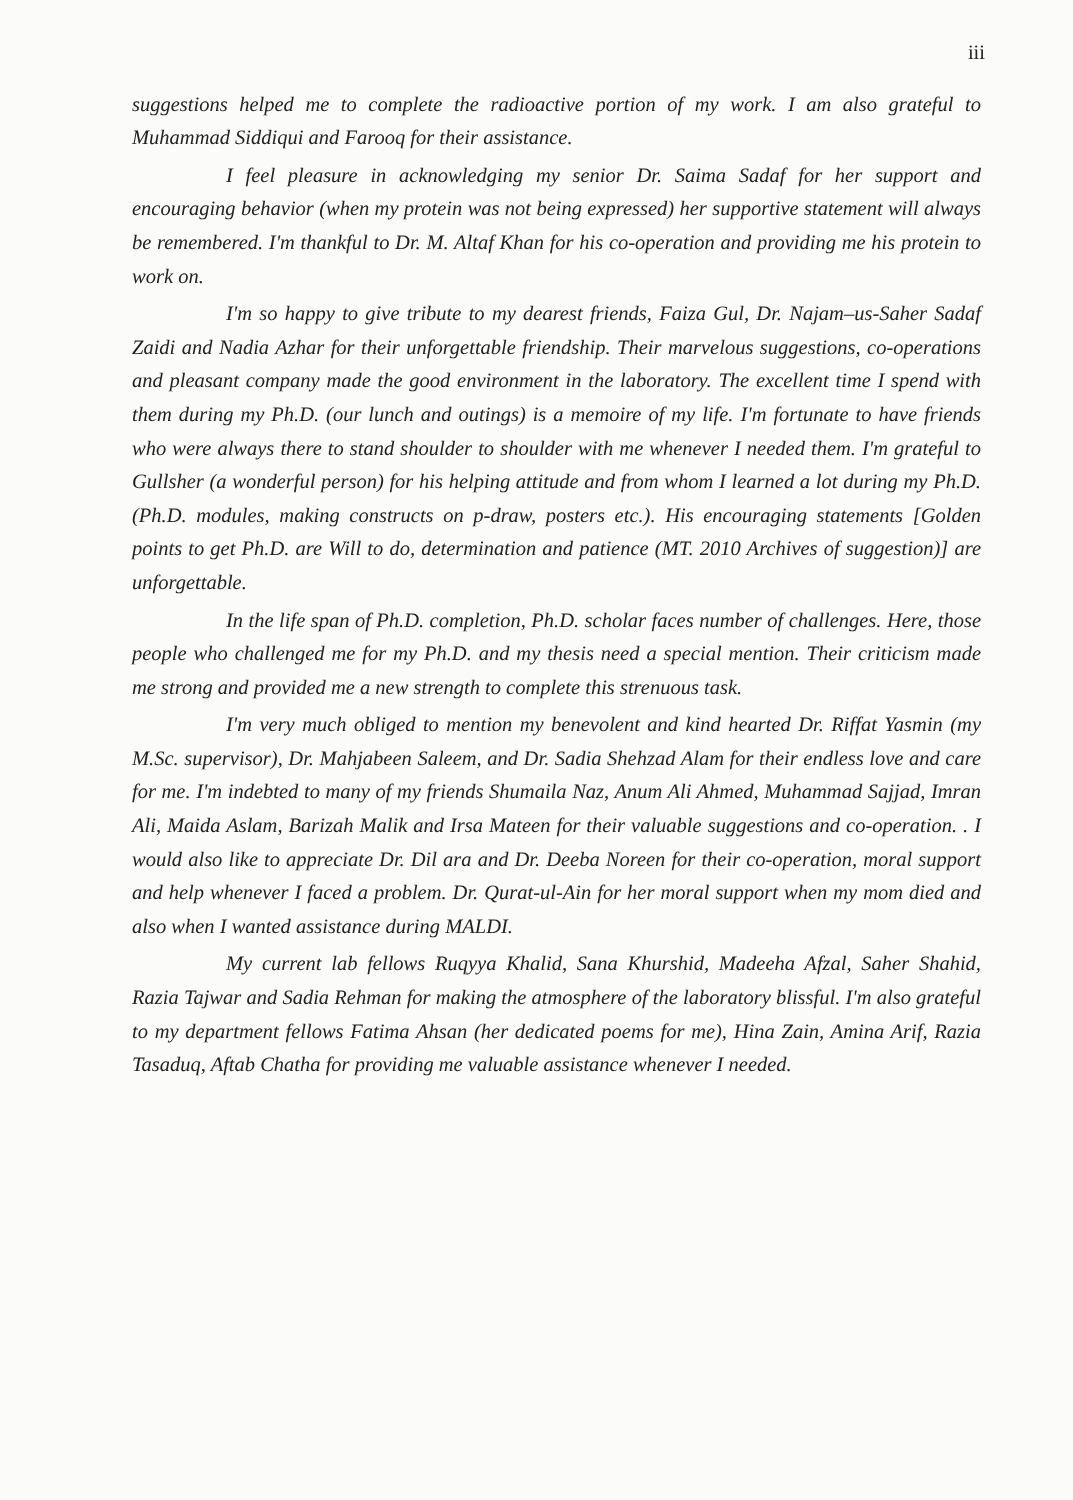iii
suggestions helped me to complete the radioactive portion of my work. I am also grateful to Muhammad Siddiqui and Farooq for their assistance.
I feel pleasure in acknowledging my senior Dr. Saima Sadaf for her support and encouraging behavior (when my protein was not being expressed) her supportive statement will always be remembered. I'm thankful to Dr. M. Altaf Khan for his co-operation and providing me his protein to work on.
I'm so happy to give tribute to my dearest friends, Faiza Gul, Dr. Najam–us-Saher Sadaf Zaidi and Nadia Azhar for their unforgettable friendship. Their marvelous suggestions, co-operations and pleasant company made the good environment in the laboratory. The excellent time I spend with them during my Ph.D. (our lunch and outings) is a memoire of my life. I'm fortunate to have friends who were always there to stand shoulder to shoulder with me whenever I needed them. I'm grateful to Gullsher (a wonderful person) for his helping attitude and from whom I learned a lot during my Ph.D. (Ph.D. modules, making constructs on p-draw, posters etc.). His encouraging statements [Golden points to get Ph.D. are Will to do, determination and patience (MT. 2010 Archives of suggestion)] are unforgettable.
In the life span of Ph.D. completion, Ph.D. scholar faces number of challenges. Here, those people who challenged me for my Ph.D. and my thesis need a special mention. Their criticism made me strong and provided me a new strength to complete this strenuous task.
I'm very much obliged to mention my benevolent and kind hearted Dr. Riffat Yasmin (my M.Sc. supervisor), Dr. Mahjabeen Saleem, and Dr. Sadia Shehzad Alam for their endless love and care for me. I'm indebted to many of my friends Shumaila Naz, Anum Ali Ahmed, Muhammad Sajjad, Imran Ali, Maida Aslam, Barizah Malik and Irsa Mateen for their valuable suggestions and co-operation. . I would also like to appreciate Dr. Dil ara and Dr. Deeba Noreen for their co-operation, moral support and help whenever I faced a problem. Dr. Qurat-ul-Ain for her moral support when my mom died and also when I wanted assistance during MALDI.
My current lab fellows Ruqyya Khalid, Sana Khurshid, Madeeha Afzal, Saher Shahid, Razia Tajwar and Sadia Rehman for making the atmosphere of the laboratory blissful. I'm also grateful to my department fellows Fatima Ahsan (her dedicated poems for me), Hina Zain, Amina Arif, Razia Tasaduq, Aftab Chatha for providing me valuable assistance whenever I needed.